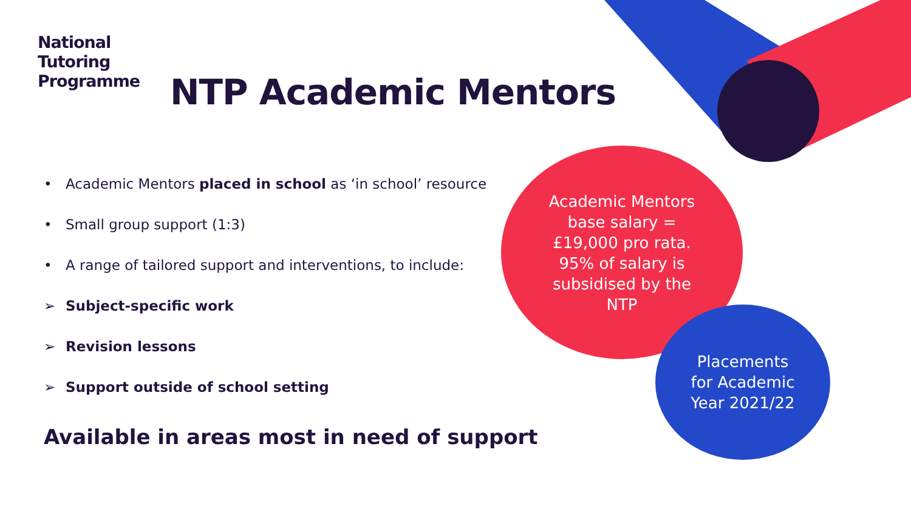National
Tutoring
Programme
NTP Academic Mentors
• Academic Mentors placed in school as ‘in school’ resource
• Small group support (1:3)
• A range of tailored support and interventions, to include:
➢ Subject-specific work
➢ Revision lessons
➢ Support outside of school setting
Available in areas most in need of support
Academic Mentors
base salary =
£19,000 pro rata.
95% of salary is
subsidised by the
NTP
Placements
for Academic
Year 2021/22